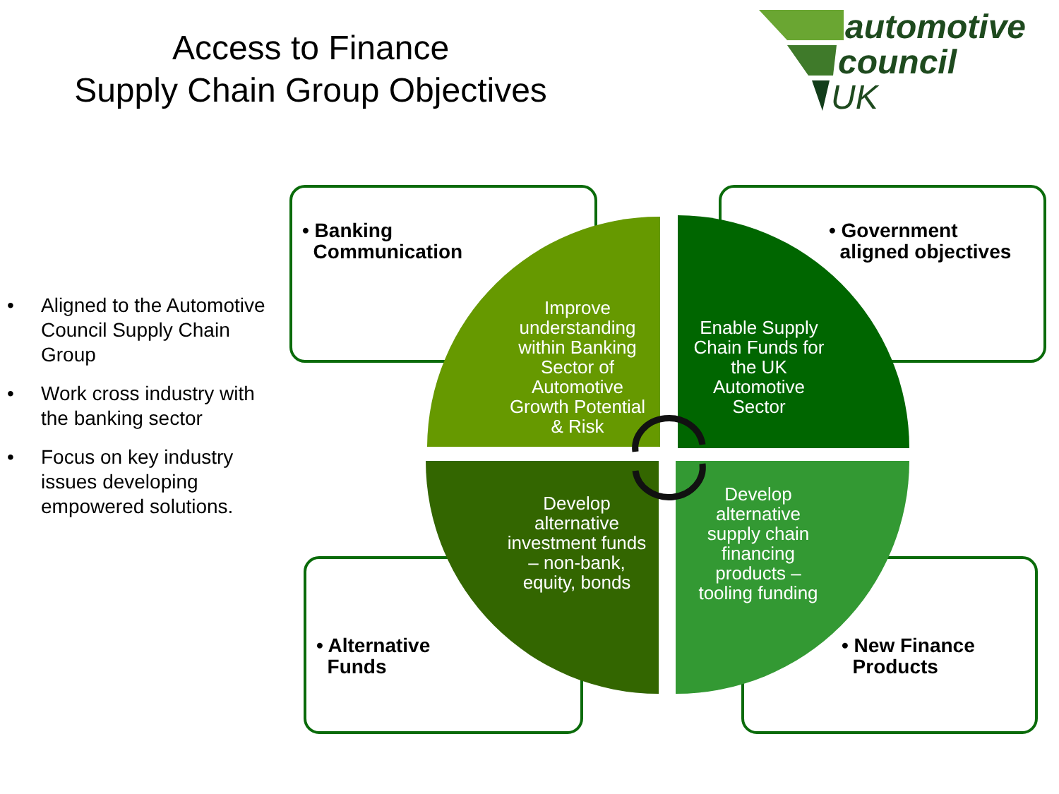Access to Finance
Supply Chain Group Objectives
automotive
council
UK
• Aligned to the Automotive Council Supply Chain Group
• Work cross industry with the banking sector
• Focus on key industry issues developing empowered solutions.
• Banking
Communication
• Government
aligned objectives
• Alternative
Funds
• New Finance
Products
Improve understanding within Banking Sector of Automotive Growth Potential & Risk
Enable Supply Chain Funds for the UK Automotive Sector
Develop alternative investment funds – non-bank, equity, bonds
Develop alternative supply chain financing products – tooling funding